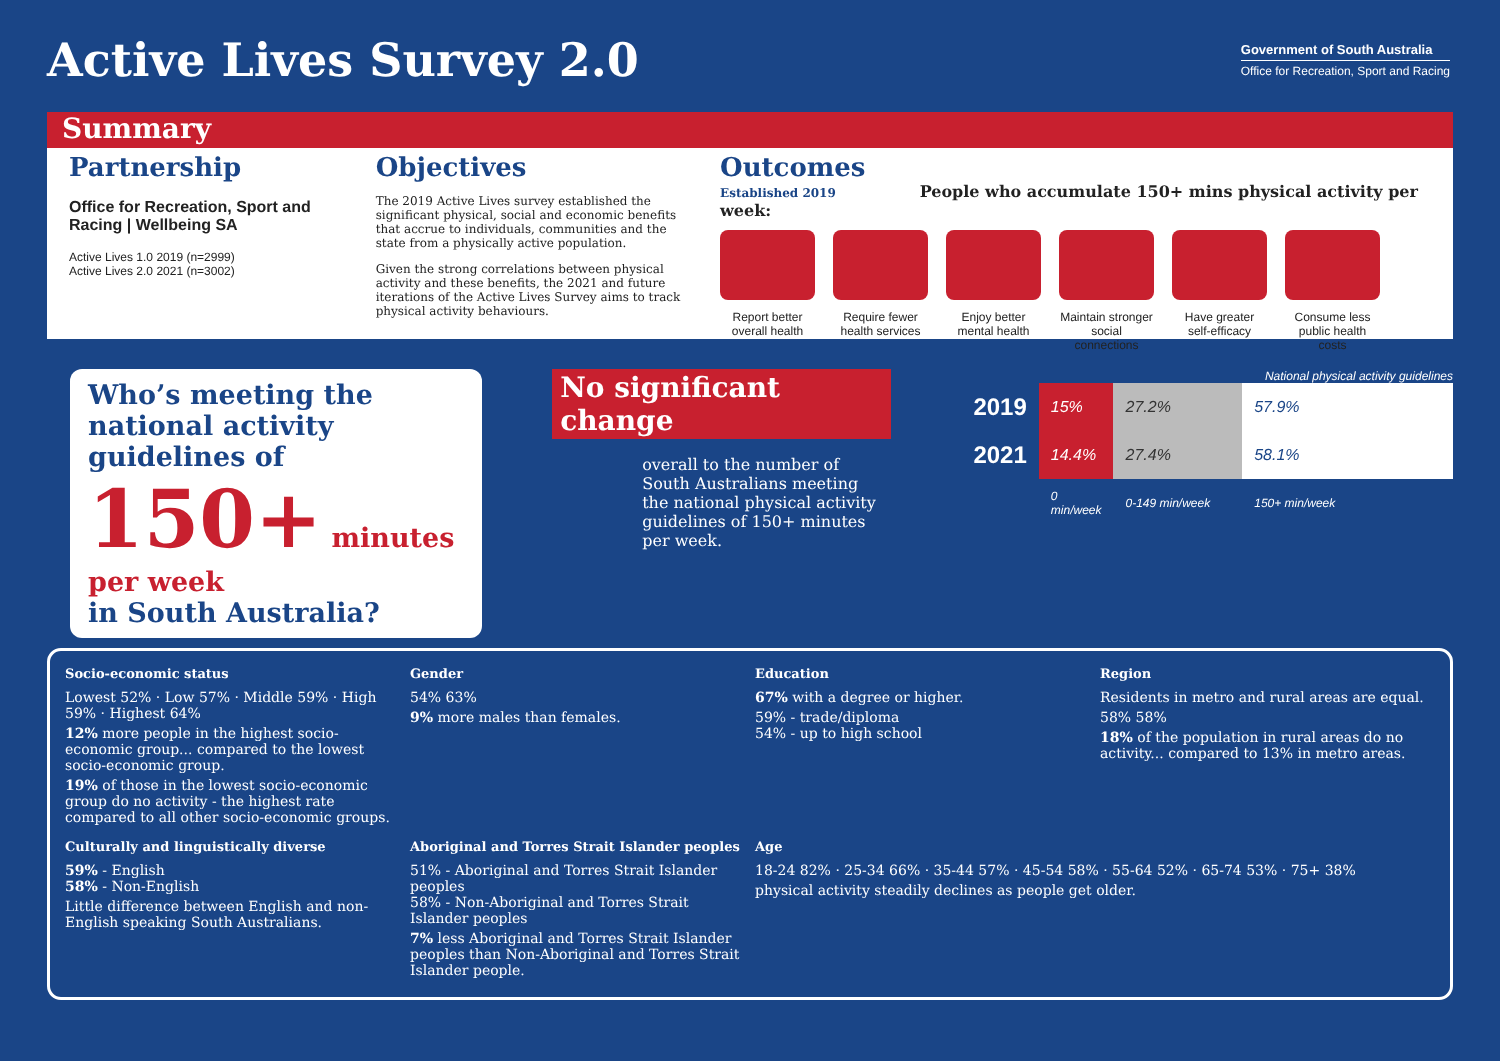Active Lives Survey 2.0
Government of South Australia
Office for Recreation, Sport and Racing
Summary
Partnership
Office for Recreation, Sport and Racing | Wellbeing SA
Active Lives 1.0 2019 (n=2999)
Active Lives 2.0 2021 (n=3002)
Objectives
The 2019 Active Lives survey established the significant physical, social and economic benefits that accrue to individuals, communities and the state from a physically active population.
Given the strong correlations between physical activity and these benefits, the 2021 and future iterations of the Active Lives Survey aims to track physical activity behaviours.
Outcomes
Established 2019 People who accumulate 150+ mins physical activity per week:
Report better overall health
Require fewer health services
Enjoy better mental health
Maintain stronger social connections
Have greater self-efficacy
Consume less public health costs
Who’s meeting the national activity guidelines of
150+ minutes per week
in South Australia?
No significant change
overall to the number of South Australians meeting the national physical activity guidelines of 150+ minutes per week.
National physical activity guidelines
| 2019 | 15% | 27.2% | 57.9% |
| 2021 | 14.4% | 27.4% | 58.1% |
| | 0 min/week | 0-149 min/week | 150+ min/week |
Socio-economic status
Lowest 52% · Low 57% · Middle 59% · High 59% · Highest 64%
12% more people in the highest socio-economic group... compared to the lowest socio-economic group.
19% of those in the lowest socio-economic group do no activity - the highest rate compared to all other socio-economic groups.
Gender
54% 63%
9% more males than females.
Education
67% with a degree or higher.
59% - trade/diploma
54% - up to high school
Region
Residents in metro and rural areas are equal.
58% 58%
18% of the population in rural areas do no activity... compared to 13% in metro areas.
Culturally and linguistically diverse
59% - English
58% - Non-English
Little difference between English and non-English speaking South Australians.
Aboriginal and Torres Strait Islander peoples
51% - Aboriginal and Torres Strait Islander peoples
58% - Non-Aboriginal and Torres Strait Islander peoples
7% less Aboriginal and Torres Strait Islander peoples than Non-Aboriginal and Torres Strait Islander people.
Age
18-24 82% · 25-34 66% · 35-44 57% · 45-54 58% · 55-64 52% · 65-74 53% · 75+ 38%
physical activity steadily declines as people get older.